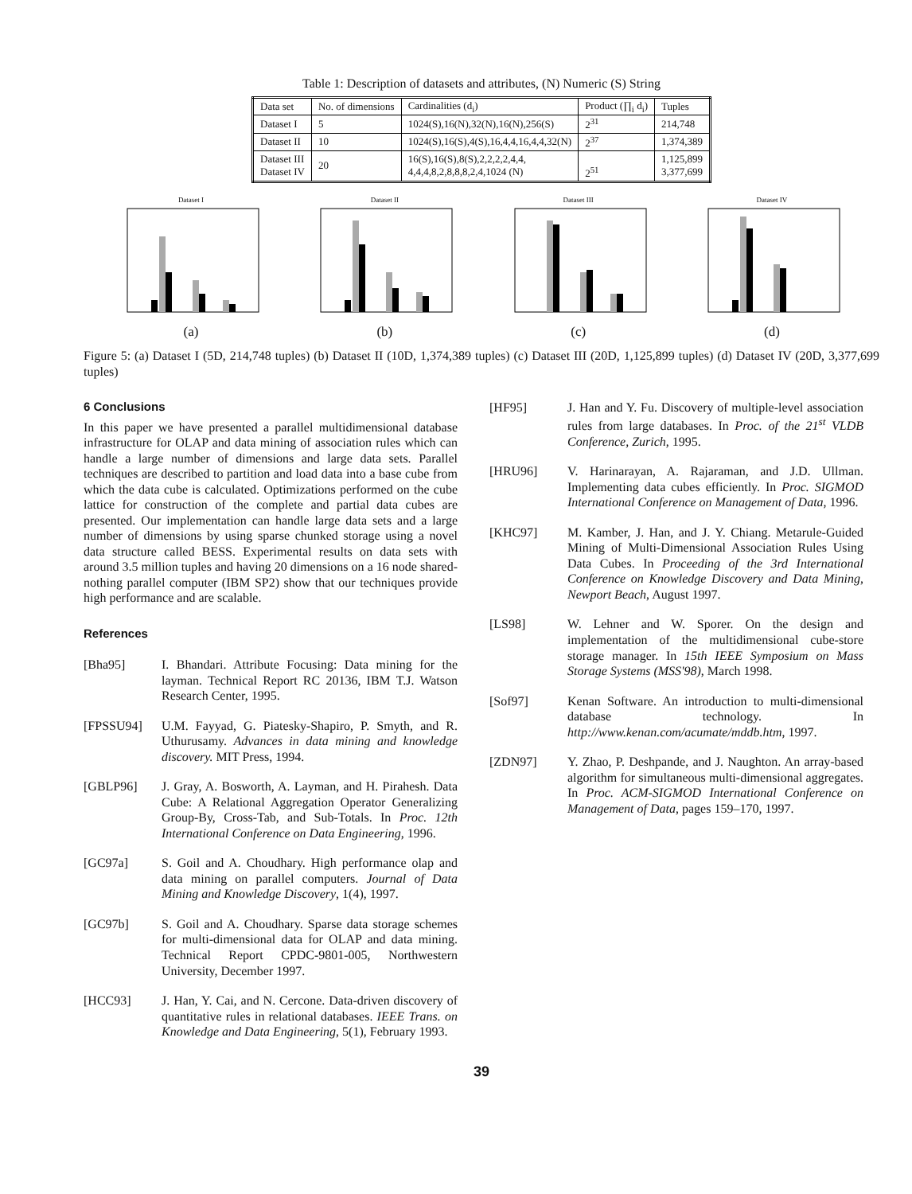Table 1: Description of datasets and attributes, (N) Numeric (S) String
| Data set | No. of dimensions | Cardinalities (d<sub>i</sub>) | Product (∏<sub>i</sub> d<sub>i</sub>) | Tuples |
| --- | --- | --- | --- | --- |
| Dataset I | 5 | 1024(S),16(N),32(N),16(N),256(S) | 2<sup>31</sup> | 214,748 |
| Dataset II | 10 | 1024(S),16(S),4(S),16,4,4,16,4,4,32(N) | 2<sup>37</sup> | 1,374,389 |
| Dataset III Dataset IV | 20 | 16(S),16(S),8(S),2,2,2,2,4,4, 4,4,4,8,2,8,8,8,2,4,1024 (N) | 2<sup>51</sup> | 1,125,899 3,377,699 |
Dataset I(a)
Dataset II(b)
Dataset III(c)
Dataset IV(d)
Figure 5: (a) Dataset I (5D, 214,748 tuples) (b) Dataset II (10D, 1,374,389 tuples) (c) Dataset III (20D, 1,125,899 tuples) (d) Dataset IV (20D, 3,377,699 tuples)
6 Conclusions
In this paper we have presented a parallel multidimensional database infrastructure for OLAP and data mining of association rules which can handle a large number of dimensions and large data sets. Parallel techniques are described to partition and load data into a base cube from which the data cube is calculated. Optimizations performed on the cube lattice for construction of the complete and partial data cubes are presented. Our implementation can handle large data sets and a large number of dimensions by using sparse chunked storage using a novel data structure called BESS. Experimental results on data sets with around 3.5 million tuples and having 20 dimensions on a 16 node shared-nothing parallel computer (IBM SP2) show that our techniques provide high performance and are scalable.
References
[Bha95] I. Bhandari. Attribute Focusing: Data mining for the layman. Technical Report RC 20136, IBM T.J. Watson Research Center, 1995.
[FPSSU94] U.M. Fayyad, G. Piatesky-Shapiro, P. Smyth, and R. Uthurusamy. Advances in data mining and knowledge discovery. MIT Press, 1994.
[GBLP96] J. Gray, A. Bosworth, A. Layman, and H. Pirahesh. Data Cube: A Relational Aggregation Operator Generalizing Group-By, Cross-Tab, and Sub-Totals. In Proc. 12th International Conference on Data Engineering, 1996.
[GC97a] S. Goil and A. Choudhary. High performance olap and data mining on parallel computers. Journal of Data Mining and Knowledge Discovery, 1(4), 1997.
[GC97b] S. Goil and A. Choudhary. Sparse data storage schemes for multi-dimensional data for OLAP and data mining. Technical Report CPDC-9801-005, Northwestern University, December 1997.
[HCC93] J. Han, Y. Cai, and N. Cercone. Data-driven discovery of quantitative rules in relational databases. IEEE Trans. on Knowledge and Data Engineering, 5(1), February 1993.
[HF95] J. Han and Y. Fu. Discovery of multiple-level association rules from large databases. In Proc. of the 21<sup>st</sup> VLDB Conference, Zurich, 1995.
[HRU96] V. Harinarayan, A. Rajaraman, and J.D. Ullman. Implementing data cubes efficiently. In Proc. SIGMOD International Conference on Management of Data, 1996.
[KHC97] M. Kamber, J. Han, and J. Y. Chiang. Metarule-Guided Mining of Multi-Dimensional Association Rules Using Data Cubes. In Proceeding of the 3rd International Conference on Knowledge Discovery and Data Mining, Newport Beach, August 1997.
[LS98] W. Lehner and W. Sporer. On the design and implementation of the multidimensional cube-store storage manager. In 15th IEEE Symposium on Mass Storage Systems (MSS'98), March 1998.
[Sof97] Kenan Software. An introduction to multi-dimensional database technology. In http://www.kenan.com/acumate/mddb.htm, 1997.
[ZDN97] Y. Zhao, P. Deshpande, and J. Naughton. An array-based algorithm for simultaneous multi-dimensional aggregates. In Proc. ACM-SIGMOD International Conference on Management of Data, pages 159–170, 1997.
39